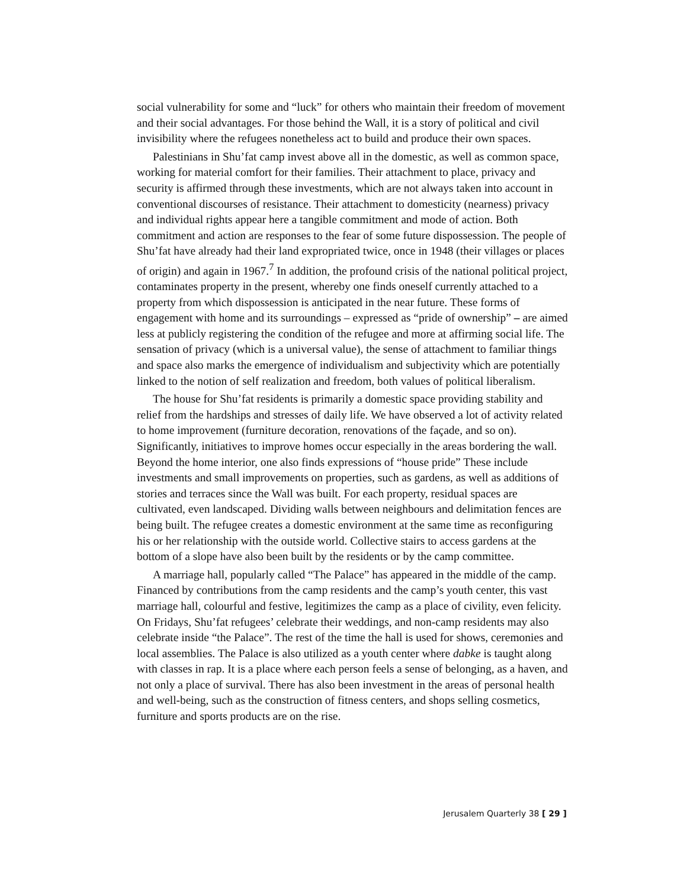social vulnerability for some and “luck” for others who maintain their freedom of movement and their social advantages. For those behind the Wall, it is a story of political and civil invisibility where the refugees nonetheless act to build and produce their own spaces.
Palestinians in Shu’fat camp invest above all in the domestic, as well as common space, working for material comfort for their families. Their attachment to place, privacy and security is affirmed through these investments, which are not always taken into account in conventional discourses of resistance. Their attachment to domesticity (nearness) privacy and individual rights appear here a tangible commitment and mode of action. Both commitment and action are responses to the fear of some future dispossession. The people of Shu’fat have already had their land expropriated twice, once in 1948 (their villages or places of origin) and again in 1967.<sup>7</sup> In addition, the profound crisis of the national political project, contaminates property in the present, whereby one finds oneself currently attached to a property from which dispossession is anticipated in the near future. These forms of engagement with home and its surroundings – expressed as “pride of ownership” – are aimed less at publicly registering the condition of the refugee and more at affirming social life. The sensation of privacy (which is a universal value), the sense of attachment to familiar things and space also marks the emergence of individualism and subjectivity which are potentially linked to the notion of self realization and freedom, both values of political liberalism.
The house for Shu’fat residents is primarily a domestic space providing stability and relief from the hardships and stresses of daily life. We have observed a lot of activity related to home improvement (furniture decoration, renovations of the façade, and so on). Significantly, initiatives to improve homes occur especially in the areas bordering the wall. Beyond the home interior, one also finds expressions of “house pride” These include investments and small improvements on properties, such as gardens, as well as additions of stories and terraces since the Wall was built. For each property, residual spaces are cultivated, even landscaped. Dividing walls between neighbours and delimitation fences are being built. The refugee creates a domestic environment at the same time as reconfiguring his or her relationship with the outside world. Collective stairs to access gardens at the bottom of a slope have also been built by the residents or by the camp committee.
A marriage hall, popularly called “The Palace” has appeared in the middle of the camp. Financed by contributions from the camp residents and the camp’s youth center, this vast marriage hall, colourful and festive, legitimizes the camp as a place of civility, even felicity. On Fridays, Shu’fat refugees’ celebrate their weddings, and non-camp residents may also celebrate inside “the Palace”. The rest of the time the hall is used for shows, ceremonies and local assemblies. The Palace is also utilized as a youth center where dabke is taught along with classes in rap. It is a place where each person feels a sense of belonging, as a haven, and not only a place of survival. There has also been investment in the areas of personal health and well-being, such as the construction of fitness centers, and shops selling cosmetics, furniture and sports products are on the rise.
Jerusalem Quarterly 38 [ 29 ]